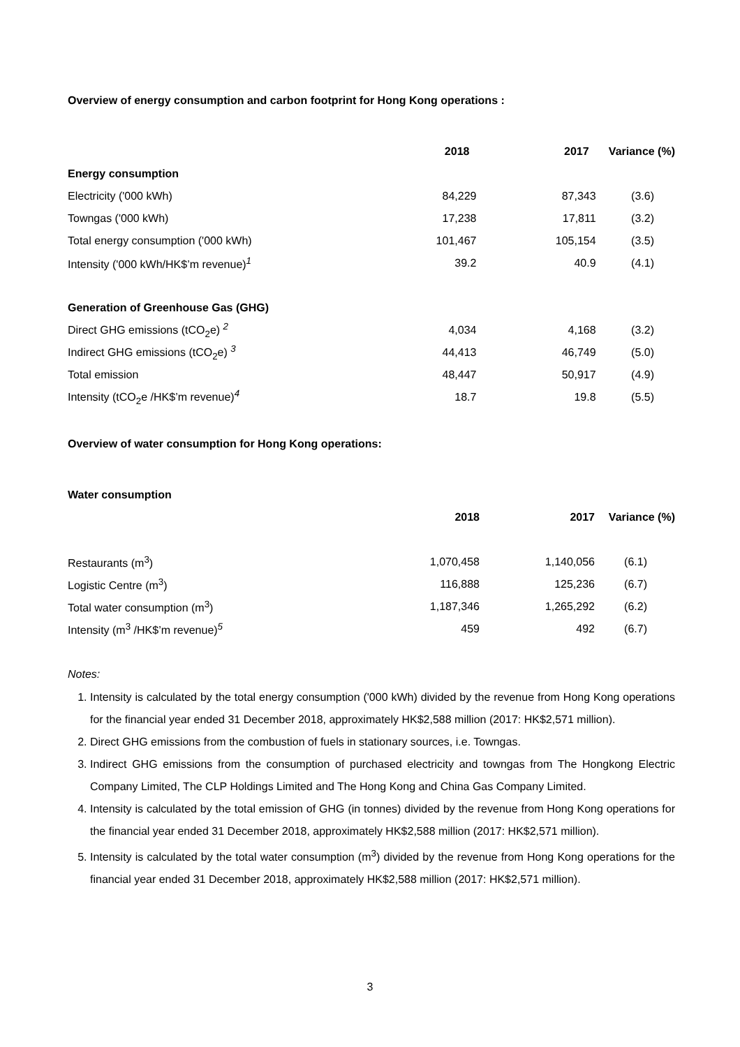Overview of energy consumption and carbon footprint for Hong Kong operations :
| | 2018 | 2017 | Variance (%) |
| --- | --- | --- | --- |
| Energy consumption | | | |
| Electricity ('000 kWh) | 84,229 | 87,343 | (3.6) |
| Towngas ('000 kWh) | 17,238 | 17,811 | (3.2) |
| Total energy consumption ('000 kWh) | 101,467 | 105,154 | (3.5) |
| Intensity ('000 kWh/HK$’m revenue)<sup>1</sup> | 39.2 | 40.9 | (4.1) |
| Generation of Greenhouse Gas (GHG) | | | |
| Direct GHG emissions (tCO<sub>2</sub>e) <sup>2</sup> | 4,034 | 4,168 | (3.2) |
| Indirect GHG emissions (tCO<sub>2</sub>e) <sup>3</sup> | 44,413 | 46,749 | (5.0) |
| Total emission | 48,447 | 50,917 | (4.9) |
| Intensity (tCO<sub>2</sub>e /HK$’m revenue)<sup>4</sup> | 18.7 | 19.8 | (5.5) |
Overview of water consumption for Hong Kong operations:
| Water consumption | | | |
| --- | --- | --- | --- |
| | 2018 | 2017 | Variance (%) |
| Restaurants (m<sup>3</sup>) | 1,070,458 | 1,140,056 | (6.1) |
| Logistic Centre (m<sup>3</sup>) | 116,888 | 125,236 | (6.7) |
| Total water consumption (m<sup>3</sup>) | 1,187,346 | 1,265,292 | (6.2) |
| Intensity (m<sup>3</sup> /HK$’m revenue)<sup>5</sup> | 459 | 492 | (6.7) |
Notes:
1. Intensity is calculated by the total energy consumption ('000 kWh) divided by the revenue from Hong Kong operations for the financial year ended 31 December 2018, approximately HK$2,588 million (2017: HK$2,571 million).
2. Direct GHG emissions from the combustion of fuels in stationary sources, i.e. Towngas.
3. Indirect GHG emissions from the consumption of purchased electricity and towngas from The Hongkong Electric Company Limited, The CLP Holdings Limited and The Hong Kong and China Gas Company Limited.
4. Intensity is calculated by the total emission of GHG (in tonnes) divided by the revenue from Hong Kong operations for the financial year ended 31 December 2018, approximately HK$2,588 million (2017: HK$2,571 million).
5. Intensity is calculated by the total water consumption (m<sup>3</sup>) divided by the revenue from Hong Kong operations for the financial year ended 31 December 2018, approximately HK$2,588 million (2017: HK$2,571 million).
3